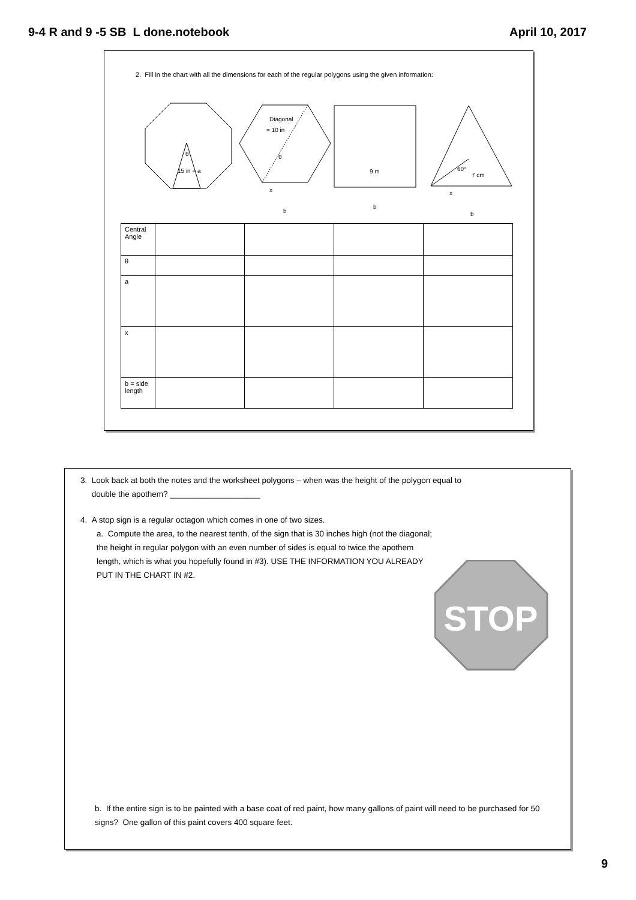9-4 R and 9 -5 SB L done.notebook April 10, 2017
2. Fill in the chart with all the dimensions for each of the regular polygons using the given information:
15 in = a
θ
Diagonal
= 10 in
θ
x
b
9 m
b
60º
7 cm
x
b
| Central Angle | | | | |
| θ | | | | |
| a | | | | |
| x | | | | |
| b = side length | | | | |
3. Look back at both the notes and the worksheet polygons – when was the height of the polygon equal to
double the apothem? ____________________
4. A stop sign is a regular octagon which comes in one of two sizes.
a. Compute the area, to the nearest tenth, of the sign that is 30 inches high (not the diagonal; the height in regular polygon with an even number of sides is equal to twice the apothem length, which is what you hopefully found in #3). USE THE INFORMATION YOU ALREADY PUT IN THE CHART IN #2.
STOP
b. If the entire sign is to be painted with a base coat of red paint, how many gallons of paint will need to be purchased for 50 signs? One gallon of this paint covers 400 square feet.
9